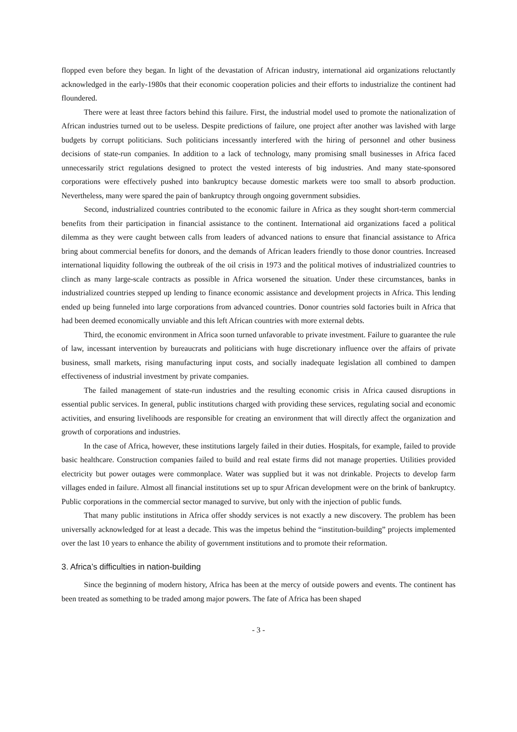flopped even before they began. In light of the devastation of African industry, international aid organizations reluctantly acknowledged in the early-1980s that their economic cooperation policies and their efforts to industrialize the continent had floundered.
There were at least three factors behind this failure. First, the industrial model used to promote the nationalization of African industries turned out to be useless. Despite predictions of failure, one project after another was lavished with large budgets by corrupt politicians. Such politicians incessantly interfered with the hiring of personnel and other business decisions of state-run companies. In addition to a lack of technology, many promising small businesses in Africa faced unnecessarily strict regulations designed to protect the vested interests of big industries. And many state-sponsored corporations were effectively pushed into bankruptcy because domestic markets were too small to absorb production. Nevertheless, many were spared the pain of bankruptcy through ongoing government subsidies.
Second, industrialized countries contributed to the economic failure in Africa as they sought short-term commercial benefits from their participation in financial assistance to the continent. International aid organizations faced a political dilemma as they were caught between calls from leaders of advanced nations to ensure that financial assistance to Africa bring about commercial benefits for donors, and the demands of African leaders friendly to those donor countries. Increased international liquidity following the outbreak of the oil crisis in 1973 and the political motives of industrialized countries to clinch as many large-scale contracts as possible in Africa worsened the situation. Under these circumstances, banks in industrialized countries stepped up lending to finance economic assistance and development projects in Africa. This lending ended up being funneled into large corporations from advanced countries. Donor countries sold factories built in Africa that had been deemed economically unviable and this left African countries with more external debts.
Third, the economic environment in Africa soon turned unfavorable to private investment. Failure to guarantee the rule of law, incessant intervention by bureaucrats and politicians with huge discretionary influence over the affairs of private business, small markets, rising manufacturing input costs, and socially inadequate legislation all combined to dampen effectiveness of industrial investment by private companies.
The failed management of state-run industries and the resulting economic crisis in Africa caused disruptions in essential public services. In general, public institutions charged with providing these services, regulating social and economic activities, and ensuring livelihoods are responsible for creating an environment that will directly affect the organization and growth of corporations and industries.
In the case of Africa, however, these institutions largely failed in their duties. Hospitals, for example, failed to provide basic healthcare. Construction companies failed to build and real estate firms did not manage properties. Utilities provided electricity but power outages were commonplace. Water was supplied but it was not drinkable. Projects to develop farm villages ended in failure. Almost all financial institutions set up to spur African development were on the brink of bankruptcy. Public corporations in the commercial sector managed to survive, but only with the injection of public funds.
That many public institutions in Africa offer shoddy services is not exactly a new discovery. The problem has been universally acknowledged for at least a decade. This was the impetus behind the “institution-building” projects implemented over the last 10 years to enhance the ability of government institutions and to promote their reformation.
3. Africa’s difficulties in nation-building
Since the beginning of modern history, Africa has been at the mercy of outside powers and events. The continent has been treated as something to be traded among major powers. The fate of Africa has been shaped
- 3 -